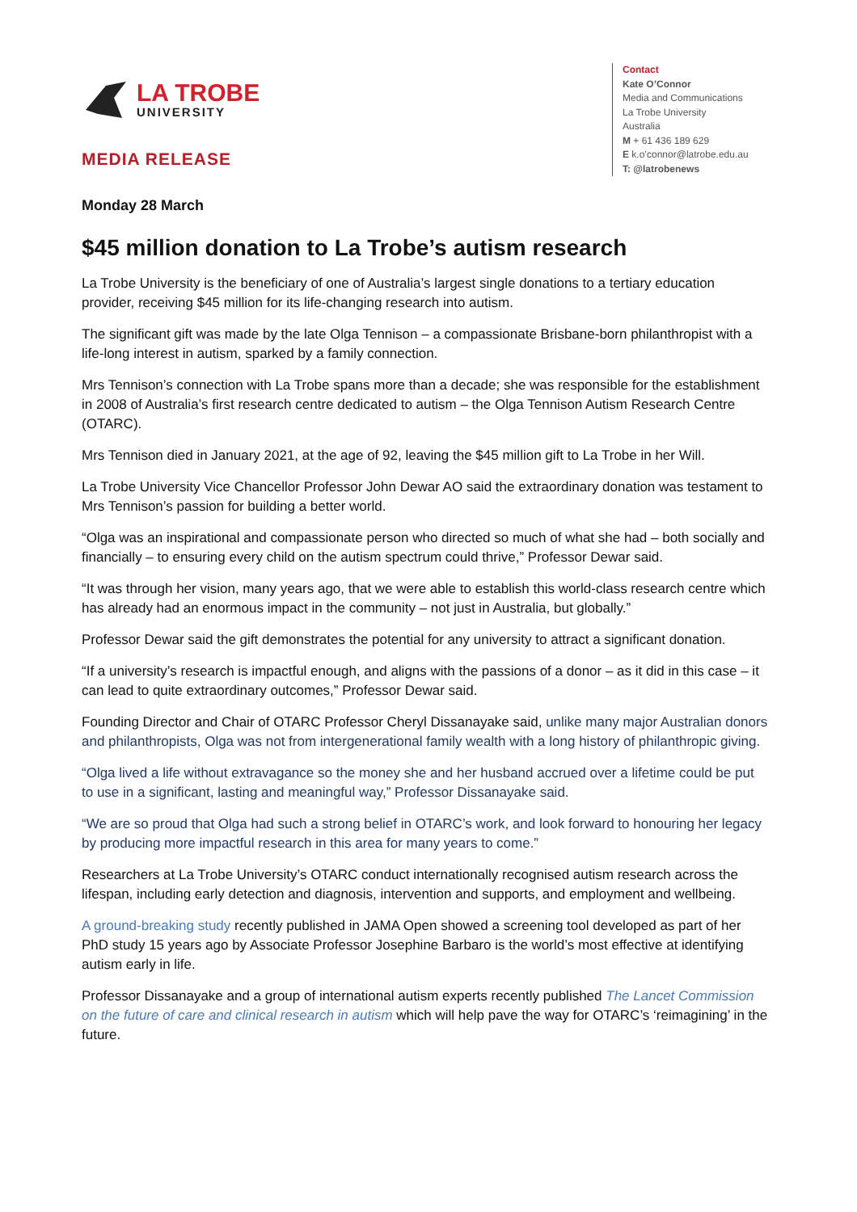LA TROBE
UNIVERSITY
MEDIA RELEASE
Contact
Kate O’Connor
Media and Communications
La Trobe University
Australia
M + 61 436 189 629
E k.o’connor@latrobe.edu.au
T: @latrobenews
Monday 28 March
$45 million donation to La Trobe’s autism research
La Trobe University is the beneficiary of one of Australia’s largest single donations to a tertiary education provider, receiving $45 million for its life-changing research into autism.
The significant gift was made by the late Olga Tennison – a compassionate Brisbane-born philanthropist with a life-long interest in autism, sparked by a family connection.
Mrs Tennison’s connection with La Trobe spans more than a decade; she was responsible for the establishment in 2008 of Australia’s first research centre dedicated to autism – the Olga Tennison Autism Research Centre (OTARC).
Mrs Tennison died in January 2021, at the age of 92, leaving the $45 million gift to La Trobe in her Will.
La Trobe University Vice Chancellor Professor John Dewar AO said the extraordinary donation was testament to Mrs Tennison’s passion for building a better world.
“Olga was an inspirational and compassionate person who directed so much of what she had – both socially and financially – to ensuring every child on the autism spectrum could thrive,” Professor Dewar said.
“It was through her vision, many years ago, that we were able to establish this world-class research centre which has already had an enormous impact in the community – not just in Australia, but globally.”
Professor Dewar said the gift demonstrates the potential for any university to attract a significant donation.
“If a university’s research is impactful enough, and aligns with the passions of a donor – as it did in this case – it can lead to quite extraordinary outcomes,” Professor Dewar said.
Founding Director and Chair of OTARC Professor Cheryl Dissanayake said, unlike many major Australian donors and philanthropists, Olga was not from intergenerational family wealth with a long history of philanthropic giving.
“Olga lived a life without extravagance so the money she and her husband accrued over a lifetime could be put to use in a significant, lasting and meaningful way,” Professor Dissanayake said.
“We are so proud that Olga had such a strong belief in OTARC’s work, and look forward to honouring her legacy by producing more impactful research in this area for many years to come.”
Researchers at La Trobe University’s OTARC conduct internationally recognised autism research across the lifespan, including early detection and diagnosis, intervention and supports, and employment and wellbeing.
A ground-breaking study recently published in JAMA Open showed a screening tool developed as part of her PhD study 15 years ago by Associate Professor Josephine Barbaro is the world’s most effective at identifying autism early in life.
Professor Dissanayake and a group of international autism experts recently published The Lancet Commission on the future of care and clinical research in autism which will help pave the way for OTARC’s ‘reimagining’ in the future.